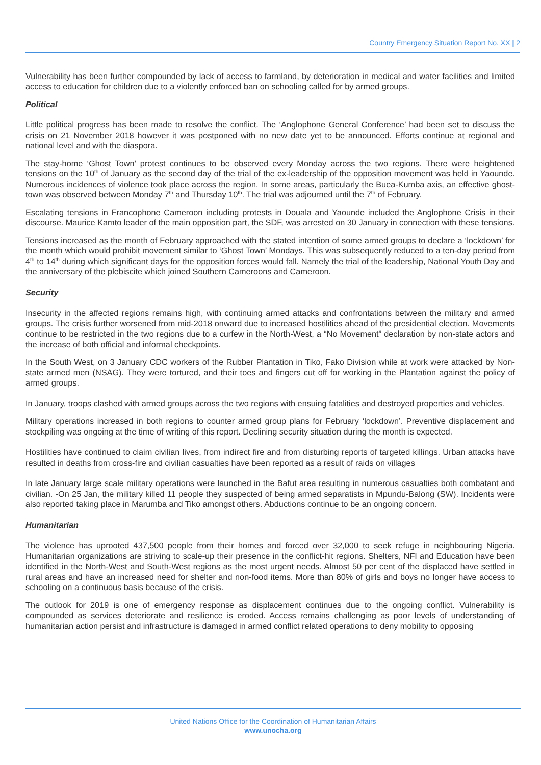Country Emergency Situation Report No. XX | 2
Vulnerability has been further compounded by lack of access to farmland, by deterioration in medical and water facilities and limited access to education for children due to a violently enforced ban on schooling called for by armed groups.
Political
Little political progress has been made to resolve the conflict. The ‘Anglophone General Conference’ had been set to discuss the crisis on 21 November 2018 however it was postponed with no new date yet to be announced. Efforts continue at regional and national level and with the diaspora.
The stay-home ‘Ghost Town’ protest continues to be observed every Monday across the two regions. There were heightened tensions on the 10<sup>th</sup> of January as the second day of the trial of the ex-leadership of the opposition movement was held in Yaounde. Numerous incidences of violence took place across the region. In some areas, particularly the Buea-Kumba axis, an effective ghost-town was observed between Monday 7<sup>th</sup> and Thursday 10<sup>th</sup>. The trial was adjourned until the 7<sup>th</sup> of February.
Escalating tensions in Francophone Cameroon including protests in Douala and Yaounde included the Anglophone Crisis in their discourse. Maurice Kamto leader of the main opposition part, the SDF, was arrested on 30 January in connection with these tensions.
Tensions increased as the month of February approached with the stated intention of some armed groups to declare a ‘lockdown’ for the month which would prohibit movement similar to ‘Ghost Town’ Mondays. This was subsequently reduced to a ten-day period from 4<sup>th</sup> to 14<sup>th</sup> during which significant days for the opposition forces would fall. Namely the trial of the leadership, National Youth Day and the anniversary of the plebiscite which joined Southern Cameroons and Cameroon.
Security
Insecurity in the affected regions remains high, with continuing armed attacks and confrontations between the military and armed groups. The crisis further worsened from mid-2018 onward due to increased hostilities ahead of the presidential election. Movements continue to be restricted in the two regions due to a curfew in the North-West, a “No Movement” declaration by non-state actors and the increase of both official and informal checkpoints.
In the South West, on 3 January CDC workers of the Rubber Plantation in Tiko, Fako Division while at work were attacked by Non-state armed men (NSAG). They were tortured, and their toes and fingers cut off for working in the Plantation against the policy of armed groups.
In January, troops clashed with armed groups across the two regions with ensuing fatalities and destroyed properties and vehicles.
Military operations increased in both regions to counter armed group plans for February ‘lockdown’. Preventive displacement and stockpiling was ongoing at the time of writing of this report. Declining security situation during the month is expected.
Hostilities have continued to claim civilian lives, from indirect fire and from disturbing reports of targeted killings. Urban attacks have resulted in deaths from cross-fire and civilian casualties have been reported as a result of raids on villages
In late January large scale military operations were launched in the Bafut area resulting in numerous casualties both combatant and civilian. -On 25 Jan, the military killed 11 people they suspected of being armed separatists in Mpundu-Balong (SW). Incidents were also reported taking place in Marumba and Tiko amongst others. Abductions continue to be an ongoing concern.
Humanitarian
The violence has uprooted 437,500 people from their homes and forced over 32,000 to seek refuge in neighbouring Nigeria. Humanitarian organizations are striving to scale-up their presence in the conflict-hit regions. Shelters, NFI and Education have been identified in the North-West and South-West regions as the most urgent needs. Almost 50 per cent of the displaced have settled in rural areas and have an increased need for shelter and non-food items. More than 80% of girls and boys no longer have access to schooling on a continuous basis because of the crisis.
The outlook for 2019 is one of emergency response as displacement continues due to the ongoing conflict. Vulnerability is compounded as services deteriorate and resilience is eroded. Access remains challenging as poor levels of understanding of humanitarian action persist and infrastructure is damaged in armed conflict related operations to deny mobility to opposing
United Nations Office for the Coordination of Humanitarian Affairs
www.unocha.org